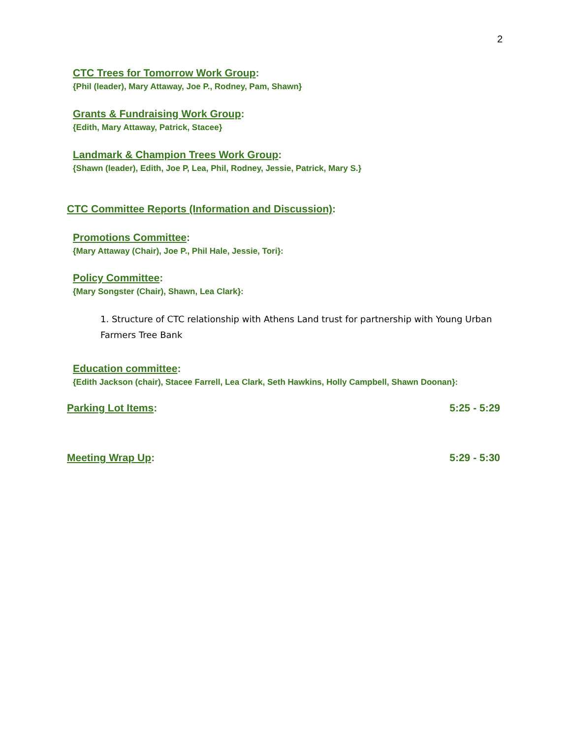2
CTC Trees for Tomorrow Work Group:
{Phil (leader), Mary Attaway, Joe P., Rodney, Pam, Shawn}
Grants & Fundraising Work Group:
{Edith, Mary Attaway, Patrick, Stacee}
Landmark & Champion Trees Work Group:
{Shawn (leader), Edith, Joe P, Lea, Phil, Rodney, Jessie, Patrick, Mary S.}
CTC Committee Reports (Information and Discussion):
Promotions Committee:
{Mary Attaway (Chair), Joe P., Phil Hale, Jessie, Tori}:
Policy Committee:
{Mary Songster (Chair), Shawn, Lea Clark}:
1. Structure of CTC relationship with Athens Land trust for partnership with Young Urban Farmers Tree Bank
Education committee:
{Edith Jackson (chair), Stacee Farrell, Lea Clark, Seth Hawkins, Holly Campbell, Shawn Doonan}:
Parking Lot Items: 5:25 - 5:29
Meeting Wrap Up: 5:29 - 5:30